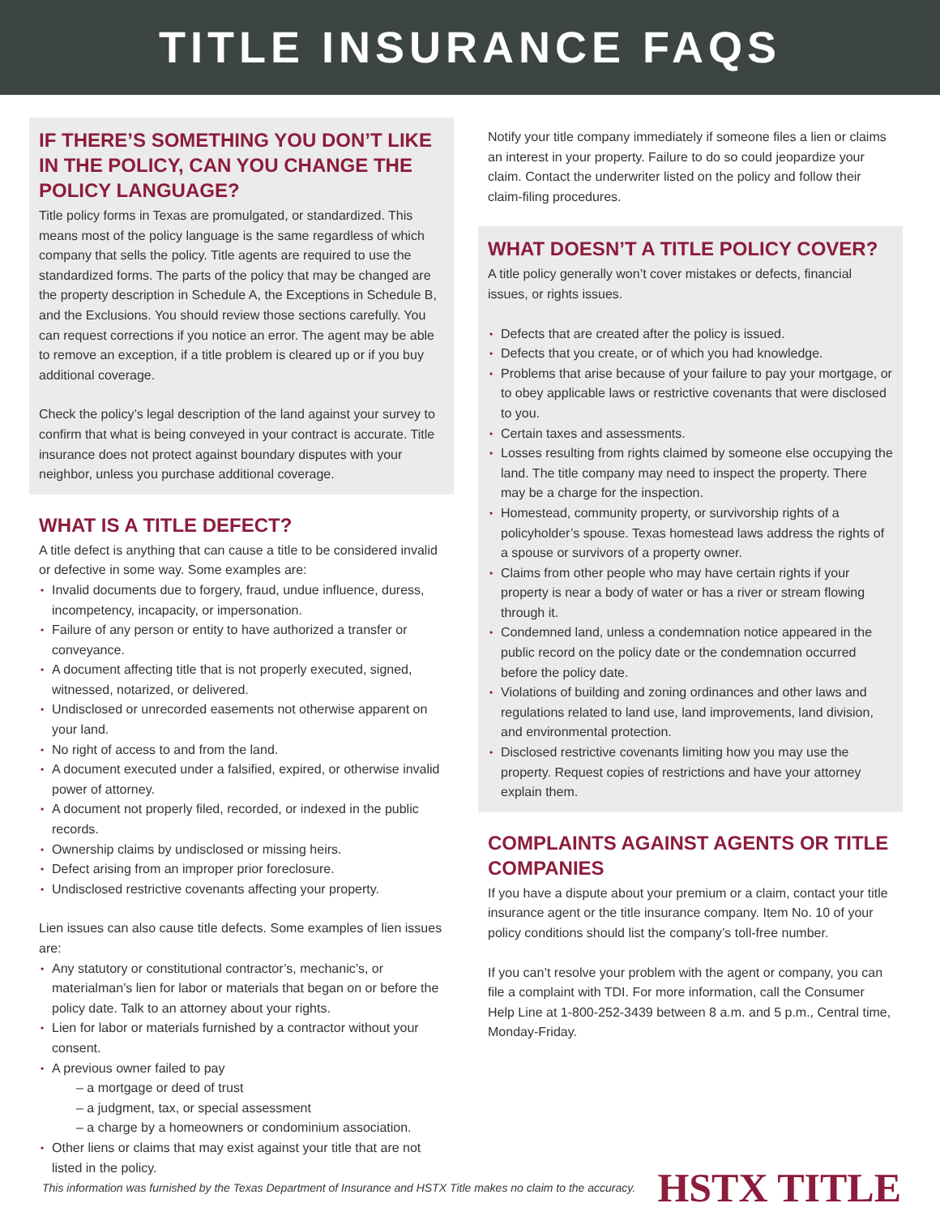TITLE INSURANCE FAQS
IF THERE’S SOMETHING YOU DON’T LIKE IN THE POLICY, CAN YOU CHANGE THE POLICY LANGUAGE?
Title policy forms in Texas are promulgated, or standardized. This means most of the policy language is the same regardless of which company that sells the policy. Title agents are required to use the standardized forms. The parts of the policy that may be changed are the property description in Schedule A, the Exceptions in Schedule B, and the Exclusions. You should review those sections carefully. You can request corrections if you notice an error. The agent may be able to remove an exception, if a title problem is cleared up or if you buy additional coverage.
Check the policy’s legal description of the land against your survey to confirm that what is being conveyed in your contract is accurate. Title insurance does not protect against boundary disputes with your neighbor, unless you purchase additional coverage.
WHAT IS A TITLE DEFECT?
A title defect is anything that can cause a title to be considered invalid or defective in some way. Some examples are:
Invalid documents due to forgery, fraud, undue influence, duress, incompetency, incapacity, or impersonation.
Failure of any person or entity to have authorized a transfer or conveyance.
A document affecting title that is not properly executed, signed, witnessed, notarized, or delivered.
Undisclosed or unrecorded easements not otherwise apparent on your land.
No right of access to and from the land.
A document executed under a falsified, expired, or otherwise invalid power of attorney.
A document not properly filed, recorded, or indexed in the public records.
Ownership claims by undisclosed or missing heirs.
Defect arising from an improper prior foreclosure.
Undisclosed restrictive covenants affecting your property.
Lien issues can also cause title defects. Some examples of lien issues are:
Any statutory or constitutional contractor’s, mechanic’s, or materialman’s lien for labor or materials that began on or before the policy date. Talk to an attorney about your rights.
Lien for labor or materials furnished by a contractor without your consent.
A previous owner failed to pay
– a mortgage or deed of trust
– a judgment, tax, or special assessment
– a charge by a homeowners or condominium association.
Other liens or claims that may exist against your title that are not listed in the policy.
Notify your title company immediately if someone files a lien or claims an interest in your property. Failure to do so could jeopardize your claim. Contact the underwriter listed on the policy and follow their claim-filing procedures.
WHAT DOESN’T A TITLE POLICY COVER?
A title policy generally won’t cover mistakes or defects, financial issues, or rights issues.
Defects that are created after the policy is issued.
Defects that you create, or of which you had knowledge.
Problems that arise because of your failure to pay your mortgage, or to obey applicable laws or restrictive covenants that were disclosed to you.
Certain taxes and assessments.
Losses resulting from rights claimed by someone else occupying the land. The title company may need to inspect the property. There may be a charge for the inspection.
Homestead, community property, or survivorship rights of a policyholder’s spouse. Texas homestead laws address the rights of a spouse or survivors of a property owner.
Claims from other people who may have certain rights if your property is near a body of water or has a river or stream flowing through it.
Condemned land, unless a condemnation notice appeared in the public record on the policy date or the condemnation occurred before the policy date.
Violations of building and zoning ordinances and other laws and regulations related to land use, land improvements, land division, and environmental protection.
Disclosed restrictive covenants limiting how you may use the property. Request copies of restrictions and have your attorney explain them.
COMPLAINTS AGAINST AGENTS OR TITLE COMPANIES
If you have a dispute about your premium or a claim, contact your title insurance agent or the title insurance company. Item No. 10 of your policy conditions should list the company’s toll-free number.
If you can’t resolve your problem with the agent or company, you can file a complaint with TDI. For more information, call the Consumer Help Line at 1-800-252-3439 between 8 a.m. and 5 p.m., Central time, Monday-Friday.
This information was furnished by the Texas Department of Insurance and HSTX Title makes no claim to the accuracy. HSTX TITLE